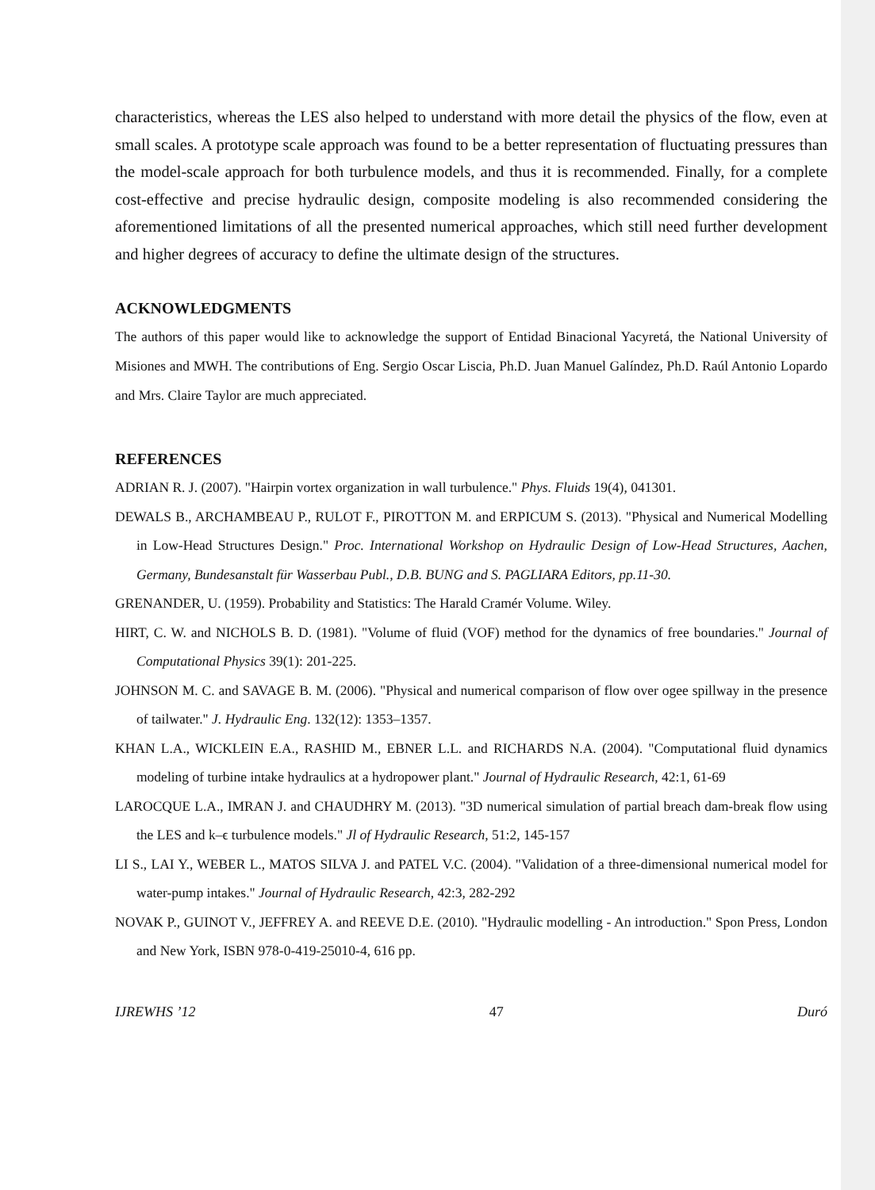characteristics, whereas the LES also helped to understand with more detail the physics of the flow, even at small scales. A prototype scale approach was found to be a better representation of fluctuating pressures than the model-scale approach for both turbulence models, and thus it is recommended. Finally, for a complete cost-effective and precise hydraulic design, composite modeling is also recommended considering the aforementioned limitations of all the presented numerical approaches, which still need further development and higher degrees of accuracy to define the ultimate design of the structures.
ACKNOWLEDGMENTS
The authors of this paper would like to acknowledge the support of Entidad Binacional Yacyretá, the National University of Misiones and MWH. The contributions of Eng. Sergio Oscar Liscia, Ph.D. Juan Manuel Galíndez, Ph.D. Raúl Antonio Lopardo and Mrs. Claire Taylor are much appreciated.
REFERENCES
ADRIAN R. J. (2007). "Hairpin vortex organization in wall turbulence." Phys. Fluids 19(4), 041301.
DEWALS B., ARCHAMBEAU P., RULOT F., PIROTTON M. and ERPICUM S. (2013). "Physical and Numerical Modelling in Low-Head Structures Design." Proc. International Workshop on Hydraulic Design of Low-Head Structures, Aachen, Germany, Bundesanstalt für Wasserbau Publ., D.B. BUNG and S. PAGLIARA Editors, pp.11-30.
GRENANDER, U. (1959). Probability and Statistics: The Harald Cramér Volume. Wiley.
HIRT, C. W. and NICHOLS B. D. (1981). "Volume of fluid (VOF) method for the dynamics of free boundaries." Journal of Computational Physics 39(1): 201-225.
JOHNSON M. C. and SAVAGE B. M. (2006). "Physical and numerical comparison of flow over ogee spillway in the presence of tailwater." J. Hydraulic Eng. 132(12): 1353–1357.
KHAN L.A., WICKLEIN E.A., RASHID M., EBNER L.L. and RICHARDS N.A. (2004). "Computational fluid dynamics modeling of turbine intake hydraulics at a hydropower plant." Journal of Hydraulic Research, 42:1, 61-69
LAROCQUE L.A., IMRAN J. and CHAUDHRY M. (2013). "3D numerical simulation of partial breach dam-break flow using the LES and k–ϵ turbulence models." Jl of Hydraulic Research, 51:2, 145-157
LI S., LAI Y., WEBER L., MATOS SILVA J. and PATEL V.C. (2004). "Validation of a three-dimensional numerical model for water-pump intakes." Journal of Hydraulic Research, 42:3, 282-292
NOVAK P., GUINOT V., JEFFREY A. and REEVE D.E. (2010). "Hydraulic modelling - An introduction." Spon Press, London and New York, ISBN 978-0-419-25010-4, 616 pp.
IJREWHS ’12 47 Duró